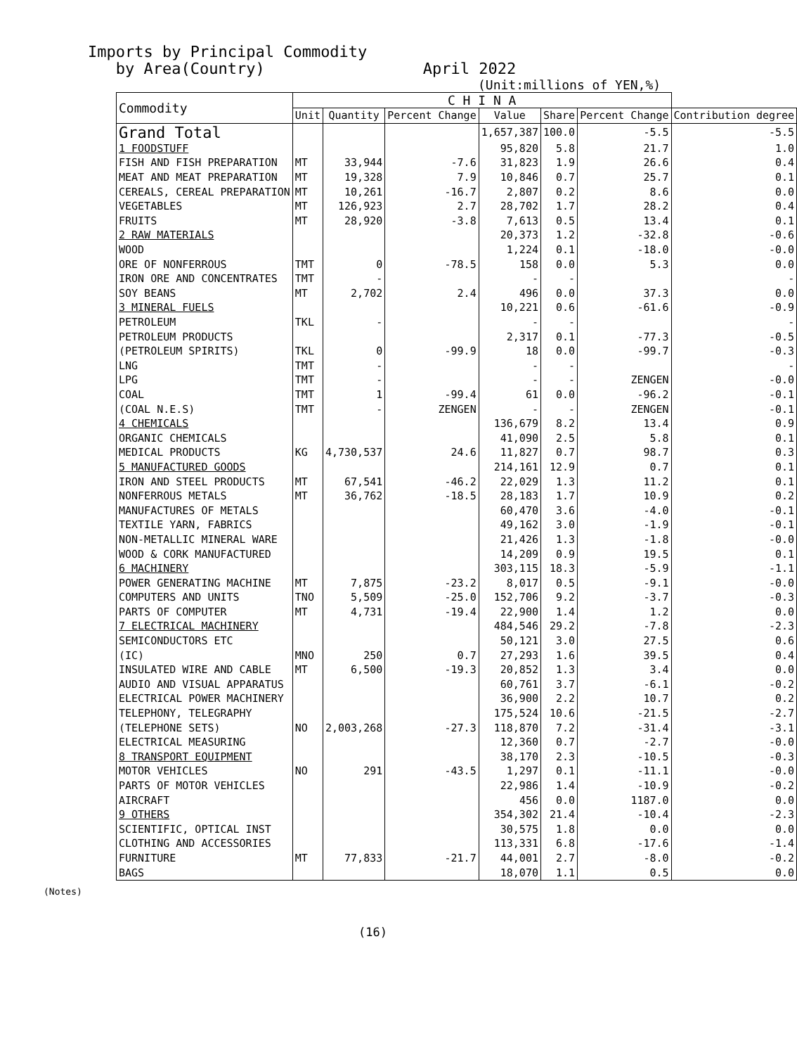Imports by Principal Commodity
by Area(Country) April 2022
(Unit:millions of YEN,%)
| Commodity | C H I N A | | | | | | |
| --- | --- | --- | --- | --- | --- | --- | --- |
| | Unit | Quantity | Percent Change | Value | Share | Percent Change | Contribution degree |
| Grand Total | | | | 1,657,387 | 100.0 | -5.5 | -5.5 |
| 1 FOODSTUFF | | | | 95,820 | 5.8 | 21.7 | 1.0 |
| FISH AND FISH PREPARATION | MT | 33,944 | -7.6 | 31,823 | 1.9 | 26.6 | 0.4 |
| MEAT AND MEAT PREPARATION | MT | 19,328 | 7.9 | 10,846 | 0.7 | 25.7 | 0.1 |
| CEREALS, CEREAL PREPARATION | MT | 10,261 | -16.7 | 2,807 | 0.2 | 8.6 | 0.0 |
| VEGETABLES | MT | 126,923 | 2.7 | 28,702 | 1.7 | 28.2 | 0.4 |
| FRUITS | MT | 28,920 | -3.8 | 7,613 | 0.5 | 13.4 | 0.1 |
| 2 RAW MATERIALS | | | | 20,373 | 1.2 | -32.8 | -0.6 |
| WOOD | | | | 1,224 | 0.1 | -18.0 | -0.0 |
| ORE OF NONFERROUS | TMT | 0 | -78.5 | 158 | 0.0 | 5.3 | 0.0 |
| IRON ORE AND CONCENTRATES | TMT | - | | - | - | | - |
| SOY BEANS | MT | 2,702 | 2.4 | 496 | 0.0 | 37.3 | 0.0 |
| 3 MINERAL FUELS | | | | 10,221 | 0.6 | -61.6 | -0.9 |
| PETROLEUM | TKL | - | | - | - | | - |
| PETROLEUM PRODUCTS | | | | 2,317 | 0.1 | -77.3 | -0.5 |
| (PETROLEUM SPIRITS) | TKL | 0 | -99.9 | 18 | 0.0 | -99.7 | -0.3 |
| LNG | TMT | - | | - | - | | - |
| LPG | TMT | - | | - | - | ZENGEN | -0.0 |
| COAL | TMT | 1 | -99.4 | 61 | 0.0 | -96.2 | -0.1 |
| (COAL N.E.S) | TMT | - | ZENGEN | - | - | ZENGEN | -0.1 |
| 4 CHEMICALS | | | | 136,679 | 8.2 | 13.4 | 0.9 |
| ORGANIC CHEMICALS | | | | 41,090 | 2.5 | 5.8 | 0.1 |
| MEDICAL PRODUCTS | KG | 4,730,537 | 24.6 | 11,827 | 0.7 | 98.7 | 0.3 |
| 5 MANUFACTURED GOODS | | | | 214,161 | 12.9 | 0.7 | 0.1 |
| IRON AND STEEL PRODUCTS | MT | 67,541 | -46.2 | 22,029 | 1.3 | 11.2 | 0.1 |
| NONFERROUS METALS | MT | 36,762 | -18.5 | 28,183 | 1.7 | 10.9 | 0.2 |
| MANUFACTURES OF METALS | | | | 60,470 | 3.6 | -4.0 | -0.1 |
| TEXTILE YARN, FABRICS | | | | 49,162 | 3.0 | -1.9 | -0.1 |
| NON-METALLIC MINERAL WARE | | | | 21,426 | 1.3 | -1.8 | -0.0 |
| WOOD & CORK MANUFACTURED | | | | 14,209 | 0.9 | 19.5 | 0.1 |
| 6 MACHINERY | | | | 303,115 | 18.3 | -5.9 | -1.1 |
| POWER GENERATING MACHINE | MT | 7,875 | -23.2 | 8,017 | 0.5 | -9.1 | -0.0 |
| COMPUTERS AND UNITS | TNO | 5,509 | -25.0 | 152,706 | 9.2 | -3.7 | -0.3 |
| PARTS OF COMPUTER | MT | 4,731 | -19.4 | 22,900 | 1.4 | 1.2 | 0.0 |
| 7 ELECTRICAL MACHINERY | | | | 484,546 | 29.2 | -7.8 | -2.3 |
| SEMICONDUCTORS ETC | | | | 50,121 | 3.0 | 27.5 | 0.6 |
| (IC) | MNO | 250 | 0.7 | 27,293 | 1.6 | 39.5 | 0.4 |
| INSULATED WIRE AND CABLE | MT | 6,500 | -19.3 | 20,852 | 1.3 | 3.4 | 0.0 |
| AUDIO AND VISUAL APPARATUS | | | | 60,761 | 3.7 | -6.1 | -0.2 |
| ELECTRICAL POWER MACHINERY | | | | 36,900 | 2.2 | 10.7 | 0.2 |
| TELEPHONY, TELEGRAPHY | | | | 175,524 | 10.6 | -21.5 | -2.7 |
| (TELEPHONE SETS) | NO | 2,003,268 | -27.3 | 118,870 | 7.2 | -31.4 | -3.1 |
| ELECTRICAL MEASURING | | | | 12,360 | 0.7 | -2.7 | -0.0 |
| 8 TRANSPORT EQUIPMENT | | | | 38,170 | 2.3 | -10.5 | -0.3 |
| MOTOR VEHICLES | NO | 291 | -43.5 | 1,297 | 0.1 | -11.1 | -0.0 |
| PARTS OF MOTOR VEHICLES | | | | 22,986 | 1.4 | -10.9 | -0.2 |
| AIRCRAFT | | | | 456 | 0.0 | 1187.0 | 0.0 |
| 9 OTHERS | | | | 354,302 | 21.4 | -10.4 | -2.3 |
| SCIENTIFIC, OPTICAL INST | | | | 30,575 | 1.8 | 0.0 | 0.0 |
| CLOTHING AND ACCESSORIES | | | | 113,331 | 6.8 | -17.6 | -1.4 |
| FURNITURE | MT | 77,833 | -21.7 | 44,001 | 2.7 | -8.0 | -0.2 |
| BAGS | | | | 18,070 | 1.1 | 0.5 | 0.0 |
(Notes)
(16)